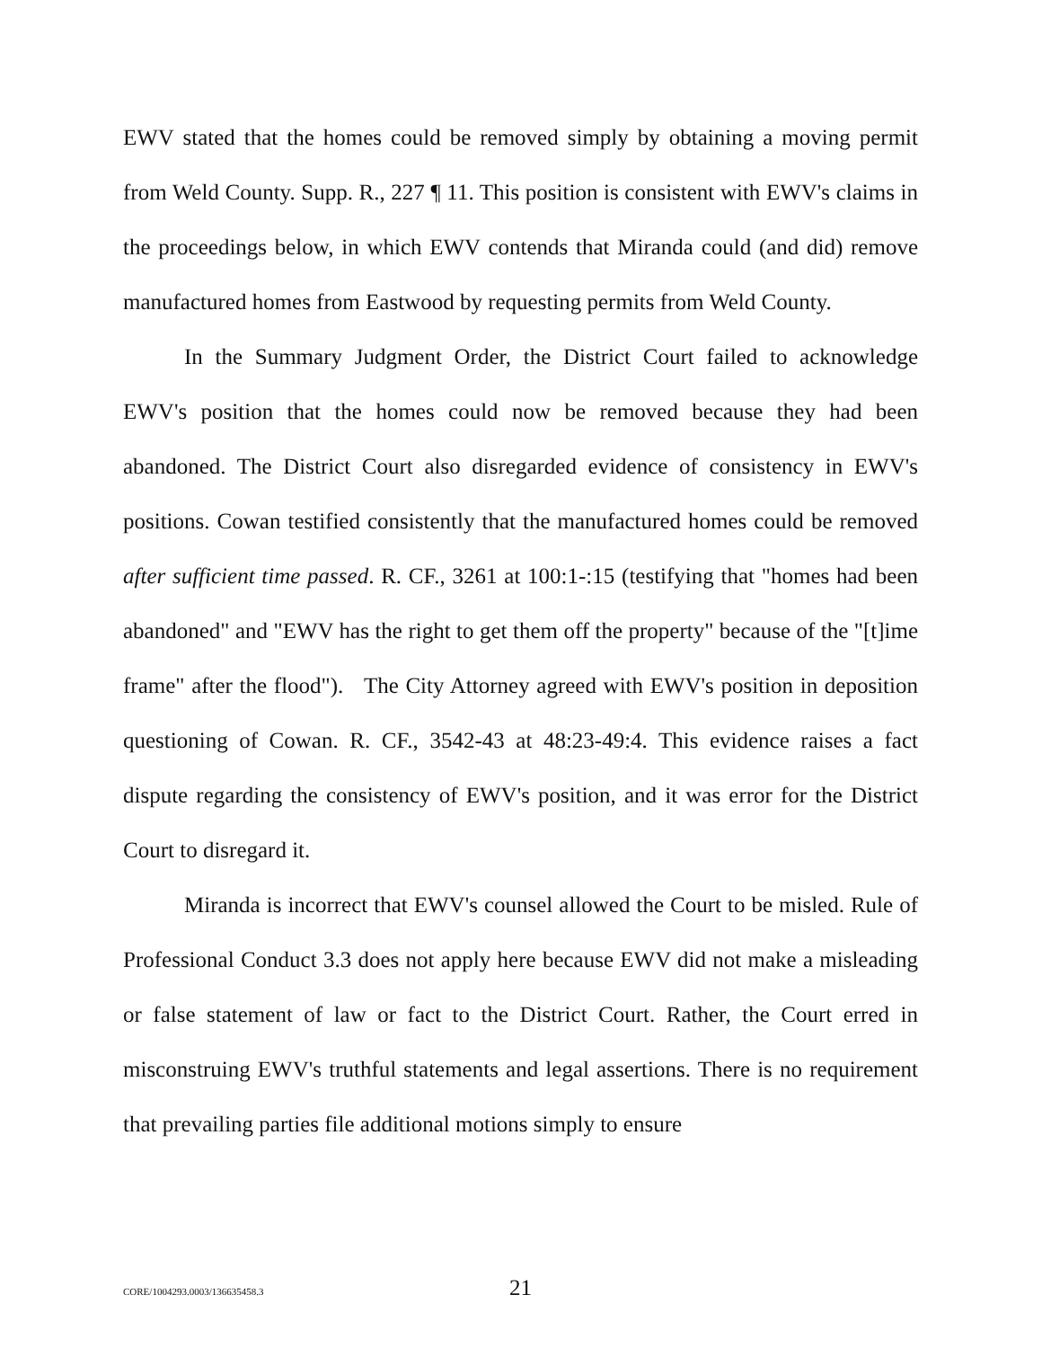EWV stated that the homes could be removed simply by obtaining a moving permit from Weld County. Supp. R., 227 ¶ 11. This position is consistent with EWV's claims in the proceedings below, in which EWV contends that Miranda could (and did) remove manufactured homes from Eastwood by requesting permits from Weld County.
In the Summary Judgment Order, the District Court failed to acknowledge EWV's position that the homes could now be removed because they had been abandoned. The District Court also disregarded evidence of consistency in EWV's positions. Cowan testified consistently that the manufactured homes could be removed after sufficient time passed. R. CF., 3261 at 100:1-:15 (testifying that "homes had been abandoned" and "EWV has the right to get them off the property" because of the "[t]ime frame" after the flood"). The City Attorney agreed with EWV's position in deposition questioning of Cowan. R. CF., 3542-43 at 48:23-49:4. This evidence raises a fact dispute regarding the consistency of EWV's position, and it was error for the District Court to disregard it.
Miranda is incorrect that EWV's counsel allowed the Court to be misled. Rule of Professional Conduct 3.3 does not apply here because EWV did not make a misleading or false statement of law or fact to the District Court. Rather, the Court erred in misconstruing EWV's truthful statements and legal assertions. There is no requirement that prevailing parties file additional motions simply to ensure
CORE/1004293.0003/136635458.3 21